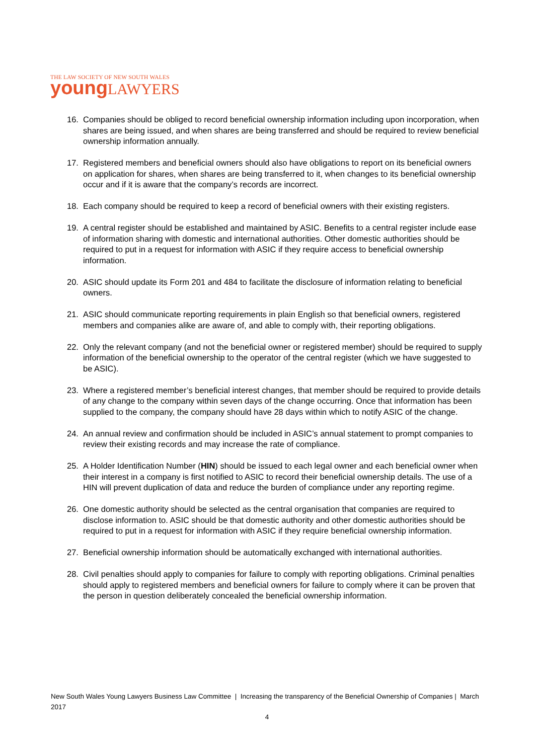THE LAW SOCIETY OF NEW SOUTH WALES
young LAWYERS
16. Companies should be obliged to record beneficial ownership information including upon incorporation, when shares are being issued, and when shares are being transferred and should be required to review beneficial ownership information annually.
17. Registered members and beneficial owners should also have obligations to report on its beneficial owners on application for shares, when shares are being transferred to it, when changes to its beneficial ownership occur and if it is aware that the company’s records are incorrect.
18. Each company should be required to keep a record of beneficial owners with their existing registers.
19. A central register should be established and maintained by ASIC. Benefits to a central register include ease of information sharing with domestic and international authorities. Other domestic authorities should be required to put in a request for information with ASIC if they require access to beneficial ownership information.
20. ASIC should update its Form 201 and 484 to facilitate the disclosure of information relating to beneficial owners.
21. ASIC should communicate reporting requirements in plain English so that beneficial owners, registered members and companies alike are aware of, and able to comply with, their reporting obligations.
22. Only the relevant company (and not the beneficial owner or registered member) should be required to supply information of the beneficial ownership to the operator of the central register (which we have suggested to be ASIC).
23. Where a registered member’s beneficial interest changes, that member should be required to provide details of any change to the company within seven days of the change occurring. Once that information has been supplied to the company, the company should have 28 days within which to notify ASIC of the change.
24. An annual review and confirmation should be included in ASIC’s annual statement to prompt companies to review their existing records and may increase the rate of compliance.
25. A Holder Identification Number (HIN) should be issued to each legal owner and each beneficial owner when their interest in a company is first notified to ASIC to record their beneficial ownership details. The use of a HIN will prevent duplication of data and reduce the burden of compliance under any reporting regime.
26. One domestic authority should be selected as the central organisation that companies are required to disclose information to. ASIC should be that domestic authority and other domestic authorities should be required to put in a request for information with ASIC if they require beneficial ownership information.
27. Beneficial ownership information should be automatically exchanged with international authorities.
28. Civil penalties should apply to companies for failure to comply with reporting obligations. Criminal penalties should apply to registered members and beneficial owners for failure to comply where it can be proven that the person in question deliberately concealed the beneficial ownership information.
New South Wales Young Lawyers Business Law Committee | Increasing the transparency of the Beneficial Ownership of Companies | March 2017
4